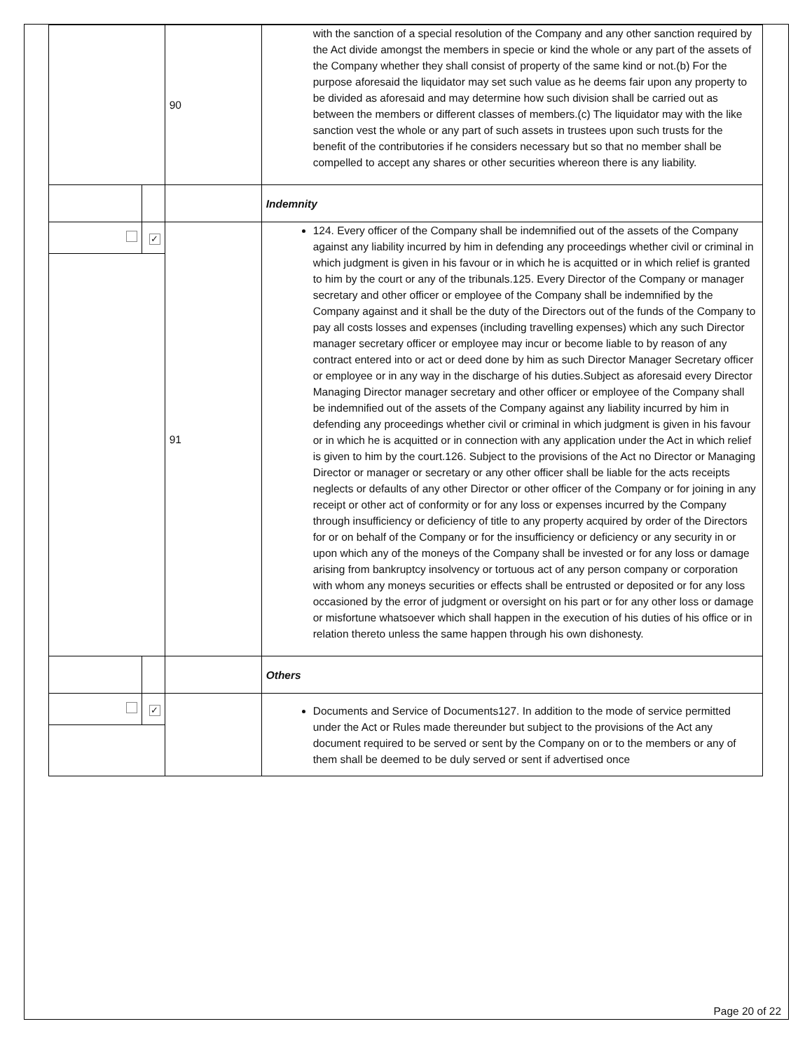| | | 90 | with the sanction of a special resolution of the Company and any other sanction required by the Act divide amongst the members in specie or kind the whole or any part of the assets of the Company whether they shall consist of property of the same kind or not.(b) For the purpose aforesaid the liquidator may set such value as he deems fair upon any property to be divided as aforesaid and may determine how such division shall be carried out as between the members or different classes of members.(c) The liquidator may with the like sanction vest the whole or any part of such assets in trustees upon such trusts for the benefit of the contributories if he considers necessary but so that no member shall be compelled to accept any shares or other securities whereon there is any liability. |
| | | | Indemnity |
| | ✓ | 91 | 124. Every officer of the Company shall be indemnified out of the assets of the Company against any liability incurred by him in defending any proceedings whether civil or criminal in which judgment is given in his favour or in which he is acquitted or in which relief is granted to him by the court or any of the tribunals.125. Every Director of the Company or manager secretary and other officer or employee of the Company shall be indemnified by the Company against and it shall be the duty of the Directors out of the funds of the Company to pay all costs losses and expenses (including travelling expenses) which any such Director manager secretary officer or employee may incur or become liable to by reason of any contract entered into or act or deed done by him as such Director Manager Secretary officer or employee or in any way in the discharge of his duties.Subject as aforesaid every Director Managing Director manager secretary and other officer or employee of the Company shall be indemnified out of the assets of the Company against any liability incurred by him in defending any proceedings whether civil or criminal in which judgment is given in his favour or in which he is acquitted or in connection with any application under the Act in which relief is given to him by the court.126. Subject to the provisions of the Act no Director or Managing Director or manager or secretary or any other officer shall be liable for the acts receipts neglects or defaults of any other Director or other officer of the Company or for joining in any receipt or other act of conformity or for any loss or expenses incurred by the Company through insufficiency or deficiency of title to any property acquired by order of the Directors for or on behalf of the Company or for the insufficiency or deficiency or any security in or upon which any of the moneys of the Company shall be invested or for any loss or damage arising from bankruptcy insolvency or tortuous act of any person company or corporation with whom any moneys securities or effects shall be entrusted or deposited or for any loss occasioned by the error of judgment or oversight on his part or for any other loss or damage or misfortune whatsoever which shall happen in the execution of his duties of his office or in relation thereto unless the same happen through his own dishonesty. |
| | | | Others |
| | ✓ | | Documents and Service of Documents127. In addition to the mode of service permitted under the Act or Rules made thereunder but subject to the provisions of the Act any document required to be served or sent by the Company on or to the members or any of them shall be deemed to be duly served or sent if advertised once |
Page 20 of 22